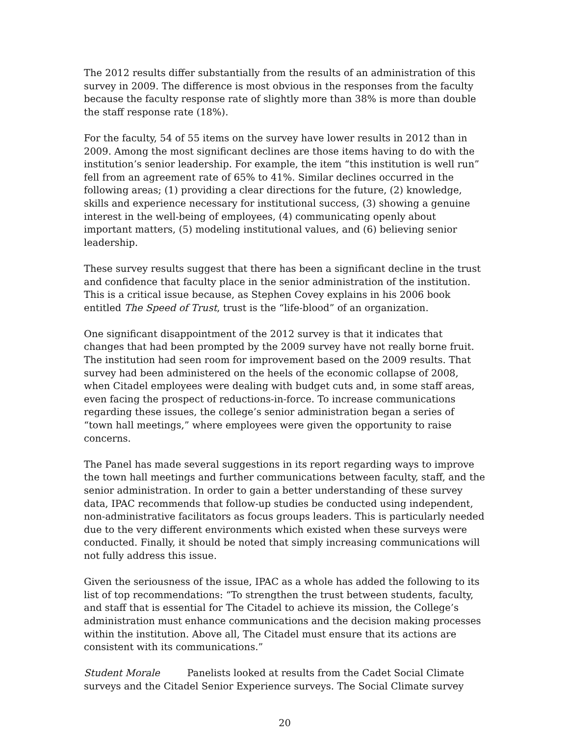The 2012 results differ substantially from the results of an administration of this survey in 2009. The difference is most obvious in the responses from the faculty because the faculty response rate of slightly more than 38% is more than double the staff response rate (18%).
For the faculty, 54 of 55 items on the survey have lower results in 2012 than in 2009. Among the most significant declines are those items having to do with the institution’s senior leadership. For example, the item “this institution is well run” fell from an agreement rate of 65% to 41%. Similar declines occurred in the following areas; (1) providing a clear directions for the future, (2) knowledge, skills and experience necessary for institutional success, (3) showing a genuine interest in the well-being of employees, (4) communicating openly about important matters, (5) modeling institutional values, and (6) believing senior leadership.
These survey results suggest that there has been a significant decline in the trust and confidence that faculty place in the senior administration of the institution. This is a critical issue because, as Stephen Covey explains in his 2006 book entitled The Speed of Trust, trust is the “life-blood” of an organization.
One significant disappointment of the 2012 survey is that it indicates that changes that had been prompted by the 2009 survey have not really borne fruit. The institution had seen room for improvement based on the 2009 results. That survey had been administered on the heels of the economic collapse of 2008, when Citadel employees were dealing with budget cuts and, in some staff areas, even facing the prospect of reductions-in-force. To increase communications regarding these issues, the college’s senior administration began a series of “town hall meetings,” where employees were given the opportunity to raise concerns.
The Panel has made several suggestions in its report regarding ways to improve the town hall meetings and further communications between faculty, staff, and the senior administration. In order to gain a better understanding of these survey data, IPAC recommends that follow-up studies be conducted using independent, non-administrative facilitators as focus groups leaders. This is particularly needed due to the very different environments which existed when these surveys were conducted. Finally, it should be noted that simply increasing communications will not fully address this issue.
Given the seriousness of the issue, IPAC as a whole has added the following to its list of top recommendations: “To strengthen the trust between students, faculty, and staff that is essential for The Citadel to achieve its mission, the College’s administration must enhance communications and the decision making processes within the institution. Above all, The Citadel must ensure that its actions are consistent with its communications.”
Student Morale Panelists looked at results from the Cadet Social Climate surveys and the Citadel Senior Experience surveys. The Social Climate survey
20